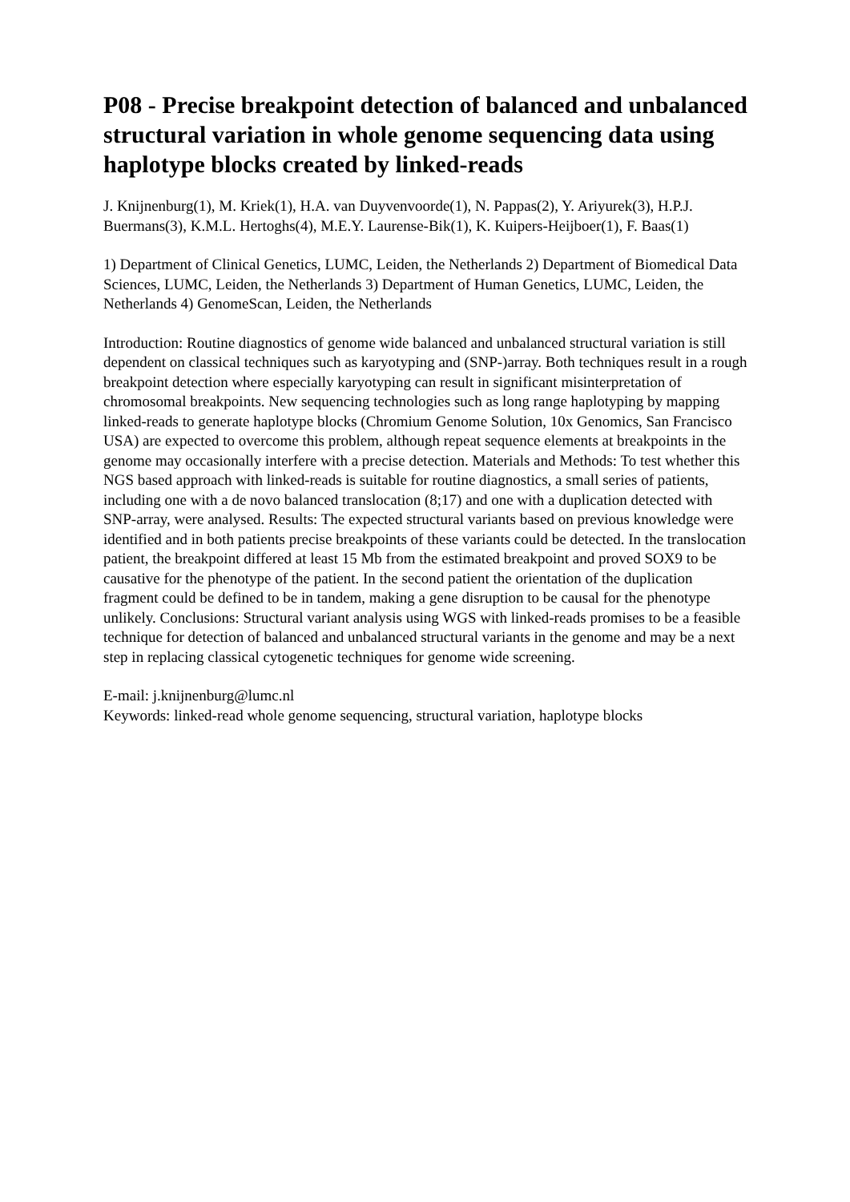P08 - Precise breakpoint detection of balanced and unbalanced structural variation in whole genome sequencing data using haplotype blocks created by linked-reads
J. Knijnenburg(1), M. Kriek(1), H.A. van Duyvenvoorde(1), N. Pappas(2), Y. Ariyurek(3), H.P.J. Buermans(3), K.M.L. Hertoghs(4), M.E.Y. Laurense-Bik(1), K. Kuipers-Heijboer(1), F. Baas(1)
1) Department of Clinical Genetics, LUMC, Leiden, the Netherlands 2) Department of Biomedical Data Sciences, LUMC, Leiden, the Netherlands 3) Department of Human Genetics, LUMC, Leiden, the Netherlands 4) GenomeScan, Leiden, the Netherlands
Introduction: Routine diagnostics of genome wide balanced and unbalanced structural variation is still dependent on classical techniques such as karyotyping and (SNP-)array. Both techniques result in a rough breakpoint detection where especially karyotyping can result in significant misinterpretation of chromosomal breakpoints. New sequencing technologies such as long range haplotyping by mapping linked-reads to generate haplotype blocks (Chromium Genome Solution, 10x Genomics, San Francisco USA) are expected to overcome this problem, although repeat sequence elements at breakpoints in the genome may occasionally interfere with a precise detection. Materials and Methods: To test whether this NGS based approach with linked-reads is suitable for routine diagnostics, a small series of patients, including one with a de novo balanced translocation (8;17) and one with a duplication detected with SNP-array, were analysed. Results: The expected structural variants based on previous knowledge were identified and in both patients precise breakpoints of these variants could be detected. In the translocation patient, the breakpoint differed at least 15 Mb from the estimated breakpoint and proved SOX9 to be causative for the phenotype of the patient. In the second patient the orientation of the duplication fragment could be defined to be in tandem, making a gene disruption to be causal for the phenotype unlikely. Conclusions: Structural variant analysis using WGS with linked-reads promises to be a feasible technique for detection of balanced and unbalanced structural variants in the genome and may be a next step in replacing classical cytogenetic techniques for genome wide screening.
E-mail: j.knijnenburg@lumc.nl
Keywords: linked-read whole genome sequencing, structural variation, haplotype blocks